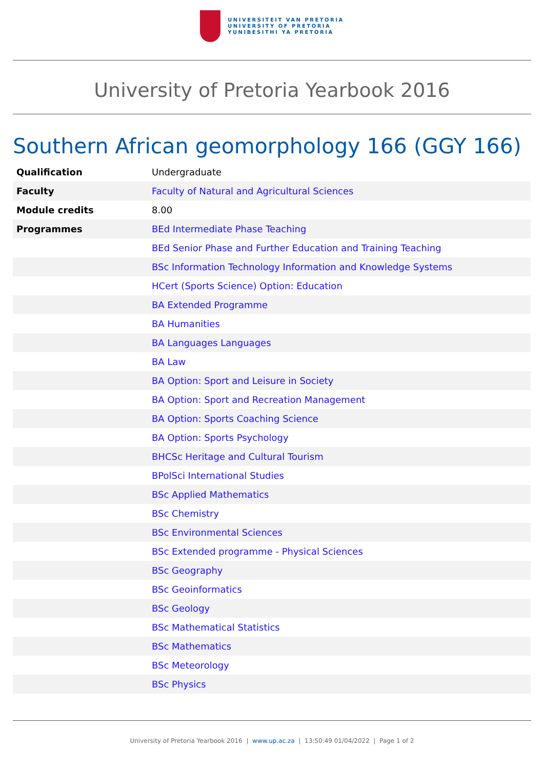UNIVERSITEIT VAN PRETORIA
UNIVERSITY OF PRETORIA
YUNIBESITHI YA PRETORIA
University of Pretoria Yearbook 2016
Southern African geomorphology 166 (GGY 166)
| Qualification | Undergraduate |
| Faculty | Faculty of Natural and Agricultural Sciences |
| Module credits | 8.00 |
| Programmes | BEd Intermediate Phase Teaching |
| | BEd Senior Phase and Further Education and Training Teaching |
| | BSc Information Technology Information and Knowledge Systems |
| | HCert (Sports Science) Option: Education |
| | BA Extended Programme |
| | BA Humanities |
| | BA Languages Languages |
| | BA Law |
| | BA Option: Sport and Leisure in Society |
| | BA Option: Sport and Recreation Management |
| | BA Option: Sports Coaching Science |
| | BA Option: Sports Psychology |
| | BHCSc Heritage and Cultural Tourism |
| | BPolSci International Studies |
| | BSc Applied Mathematics |
| | BSc Chemistry |
| | BSc Environmental Sciences |
| | BSc Extended programme - Physical Sciences |
| | BSc Geography |
| | BSc Geoinformatics |
| | BSc Geology |
| | BSc Mathematical Statistics |
| | BSc Mathematics |
| | BSc Meteorology |
| | BSc Physics |
University of Pretoria Yearbook 2016 | www.up.ac.za | 13:50:49 01/04/2022 | Page 1 of 2